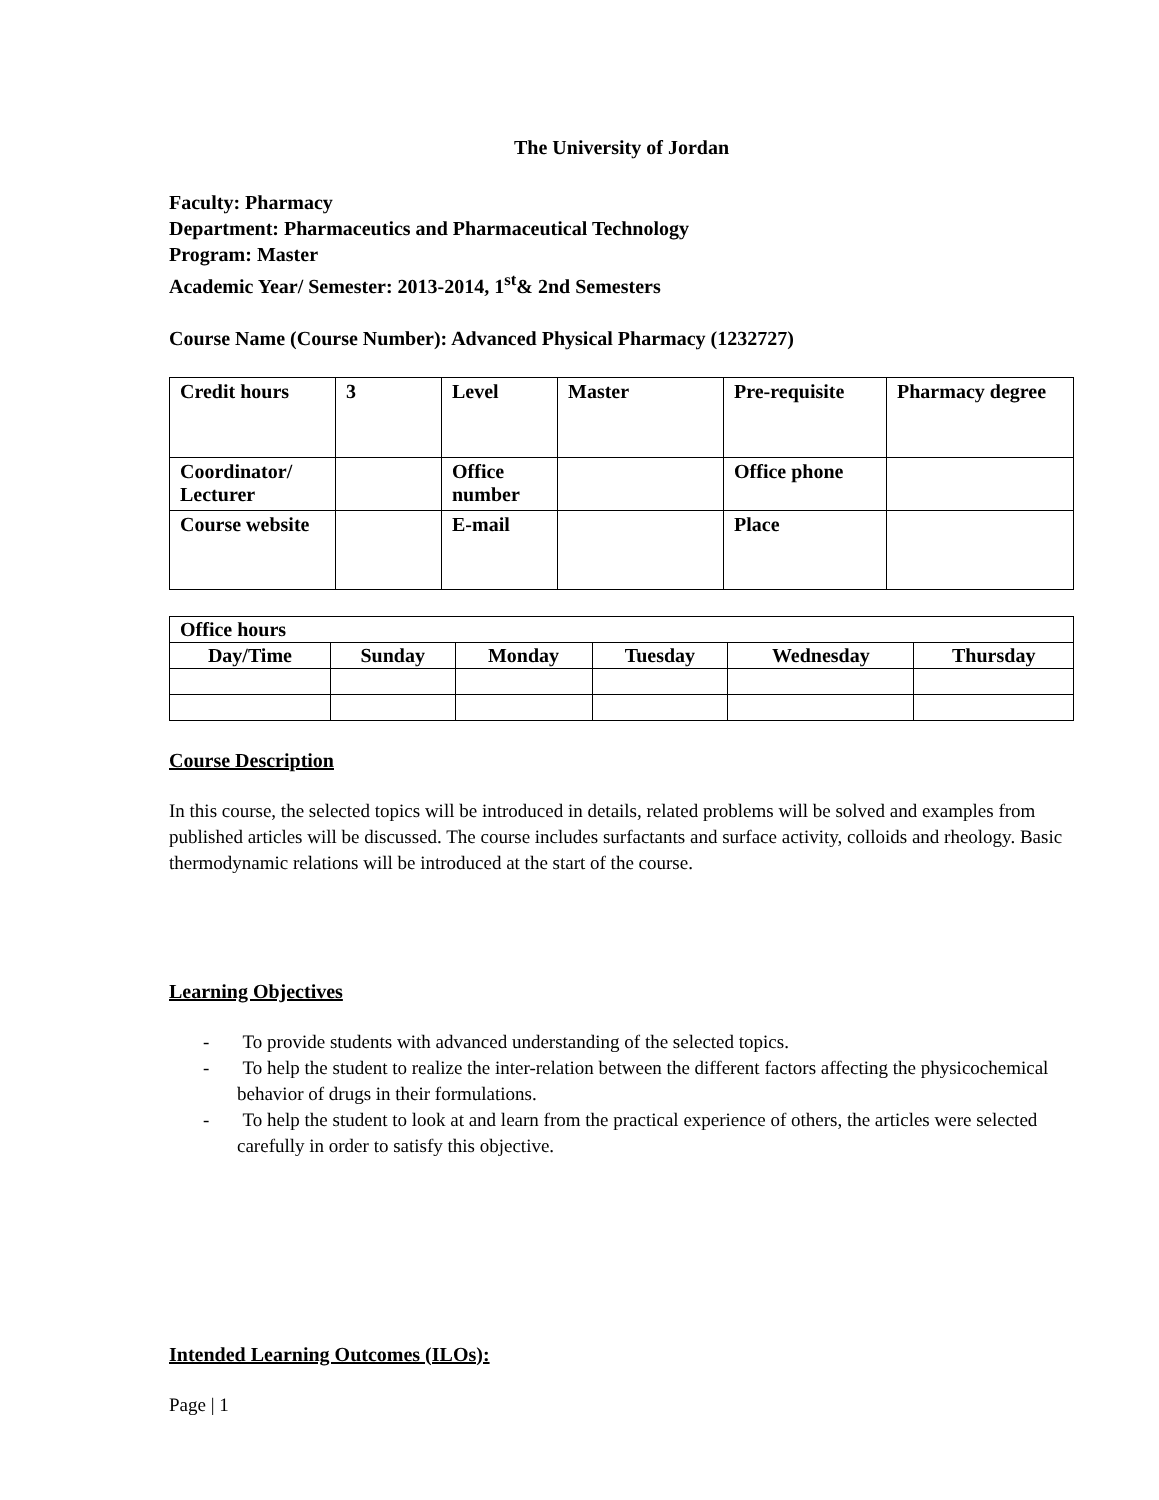The University of Jordan
Faculty: Pharmacy
Department: Pharmaceutics and Pharmaceutical Technology
Program: Master
Academic Year/ Semester: 2013-2014, 1<sup>st</sup>& 2nd Semesters
Course Name (Course Number): Advanced Physical Pharmacy (1232727)
| Credit hours | 3 | Level | Master | Pre-requisite | Pharmacy degree |
| Coordinator/ Lecturer | | Office number | | Office phone | |
| Course website | | E-mail | | Place | |
| Office hours | | | | | |
| --- | --- | --- | --- | --- | --- |
| Day/Time | Sunday | Monday | Tuesday | Wednesday | Thursday |
Course Description
In this course, the selected topics will be introduced in details, related problems will be solved and examples from published articles will be discussed. The course includes surfactants and surface activity, colloids and rheology. Basic thermodynamic relations will be introduced at the start of the course.
Learning Objectives
- To provide students with advanced understanding of the selected topics.
- To help the student to realize the inter-relation between the different factors affecting the physicochemical behavior of drugs in their formulations.
- To help the student to look at and learn from the practical experience of others, the articles were selected carefully in order to satisfy this objective.
Intended Learning Outcomes (ILOs):
Page | 1